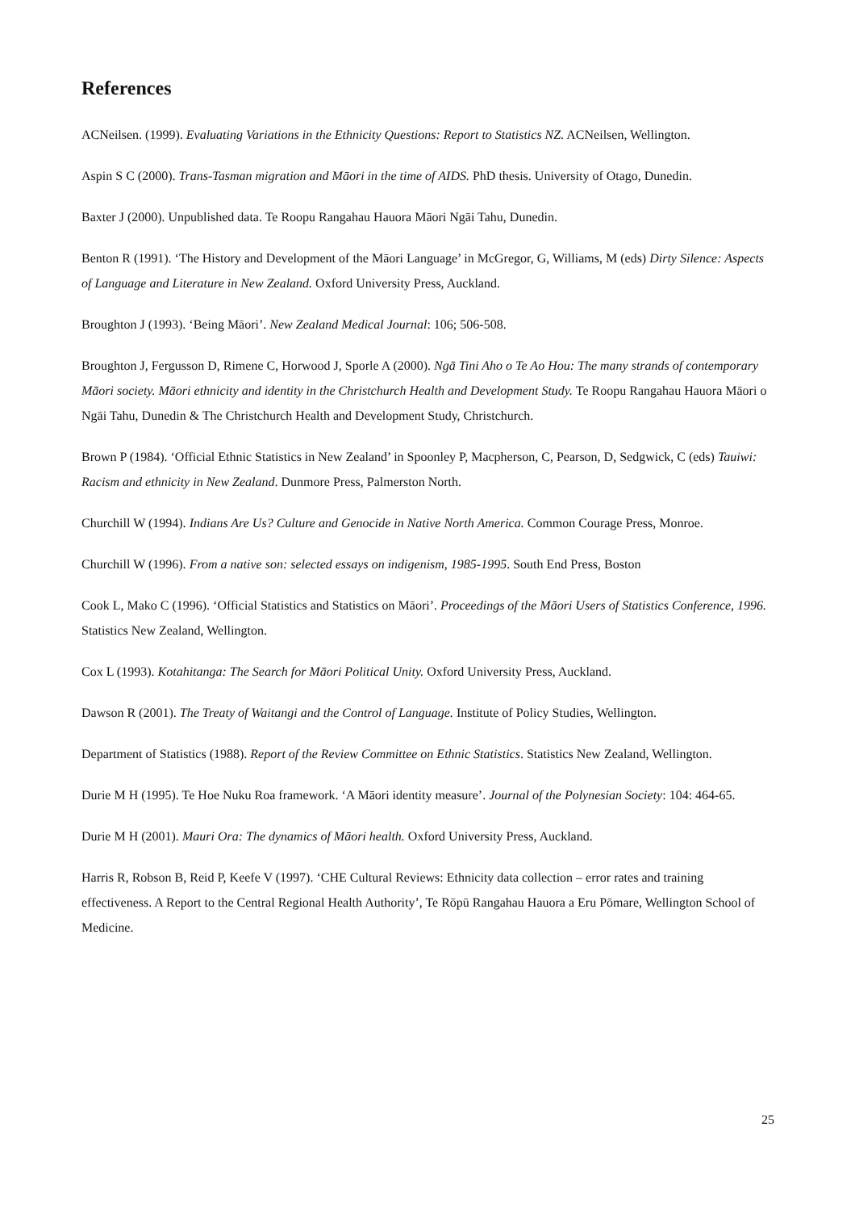References
ACNeilsen. (1999). Evaluating Variations in the Ethnicity Questions: Report to Statistics NZ. ACNeilsen, Wellington.
Aspin S C (2000). Trans-Tasman migration and Māori in the time of AIDS. PhD thesis. University of Otago, Dunedin.
Baxter J (2000). Unpublished data. Te Roopu Rangahau Hauora Māori Ngāi Tahu, Dunedin.
Benton R (1991). ‘The History and Development of the Māori Language’ in McGregor, G, Williams, M (eds) Dirty Silence: Aspects of Language and Literature in New Zealand. Oxford University Press, Auckland.
Broughton J (1993). ‘Being Māori’. New Zealand Medical Journal: 106; 506-508.
Broughton J, Fergusson D, Rimene C, Horwood J, Sporle A (2000). Ngā Tini Aho o Te Ao Hou: The many strands of contemporary Māori society. Māori ethnicity and identity in the Christchurch Health and Development Study. Te Roopu Rangahau Hauora Māori o Ngāi Tahu, Dunedin & The Christchurch Health and Development Study, Christchurch.
Brown P (1984). ‘Official Ethnic Statistics in New Zealand’ in Spoonley P, Macpherson, C, Pearson, D, Sedgwick, C (eds) Tauiwi: Racism and ethnicity in New Zealand. Dunmore Press, Palmerston North.
Churchill W (1994). Indians Are Us? Culture and Genocide in Native North America. Common Courage Press, Monroe.
Churchill W (1996). From a native son: selected essays on indigenism, 1985-1995. South End Press, Boston
Cook L, Mako C (1996). ‘Official Statistics and Statistics on Māori’. Proceedings of the Māori Users of Statistics Conference, 1996. Statistics New Zealand, Wellington.
Cox L (1993). Kotahitanga: The Search for Māori Political Unity. Oxford University Press, Auckland.
Dawson R (2001). The Treaty of Waitangi and the Control of Language. Institute of Policy Studies, Wellington.
Department of Statistics (1988). Report of the Review Committee on Ethnic Statistics. Statistics New Zealand, Wellington.
Durie M H (1995). Te Hoe Nuku Roa framework. ‘A Māori identity measure’. Journal of the Polynesian Society: 104: 464-65.
Durie M H (2001). Mauri Ora: The dynamics of Māori health. Oxford University Press, Auckland.
Harris R, Robson B, Reid P, Keefe V (1997). ‘CHE Cultural Reviews: Ethnicity data collection – error rates and training effectiveness. A Report to the Central Regional Health Authority’, Te Rōpū Rangahau Hauora a Eru Pōmare, Wellington School of Medicine.
25